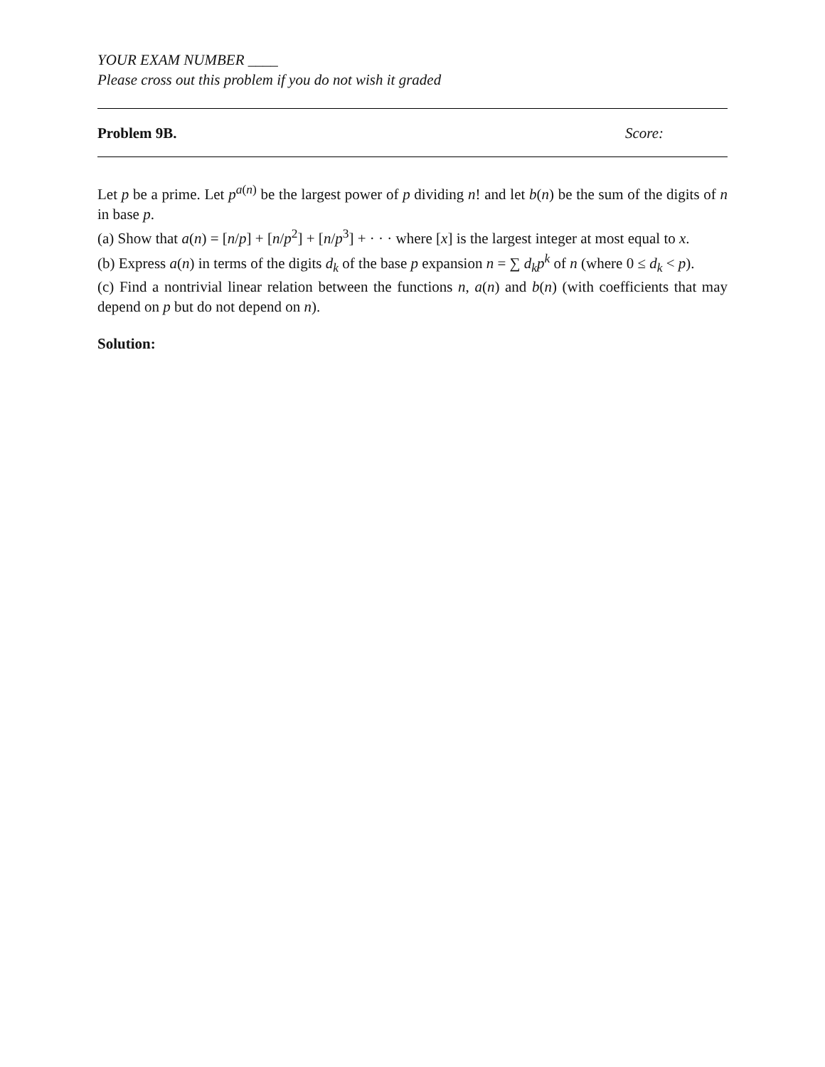YOUR EXAM NUMBER ____
Please cross out this problem if you do not wish it graded
Problem 9B. Score:
Let p be a prime. Let p<sup>a(n)</sup> be the largest power of p dividing n! and let b(n) be the sum of the digits of n in base p.
(a) Show that a(n) = [n/p] + [n/p<sup>2</sup>] + [n/p<sup>3</sup>] + · · · where [x] is the largest integer at most equal to x.
(b) Express a(n) in terms of the digits d<sub>k</sub> of the base p expansion n = ∑ d<sub>k</sub>p<sup>k</sup> of n (where 0 ≤ d<sub>k</sub> < p).
(c) Find a nontrivial linear relation between the functions n, a(n) and b(n) (with coefficients that may depend on p but do not depend on n).
Solution: